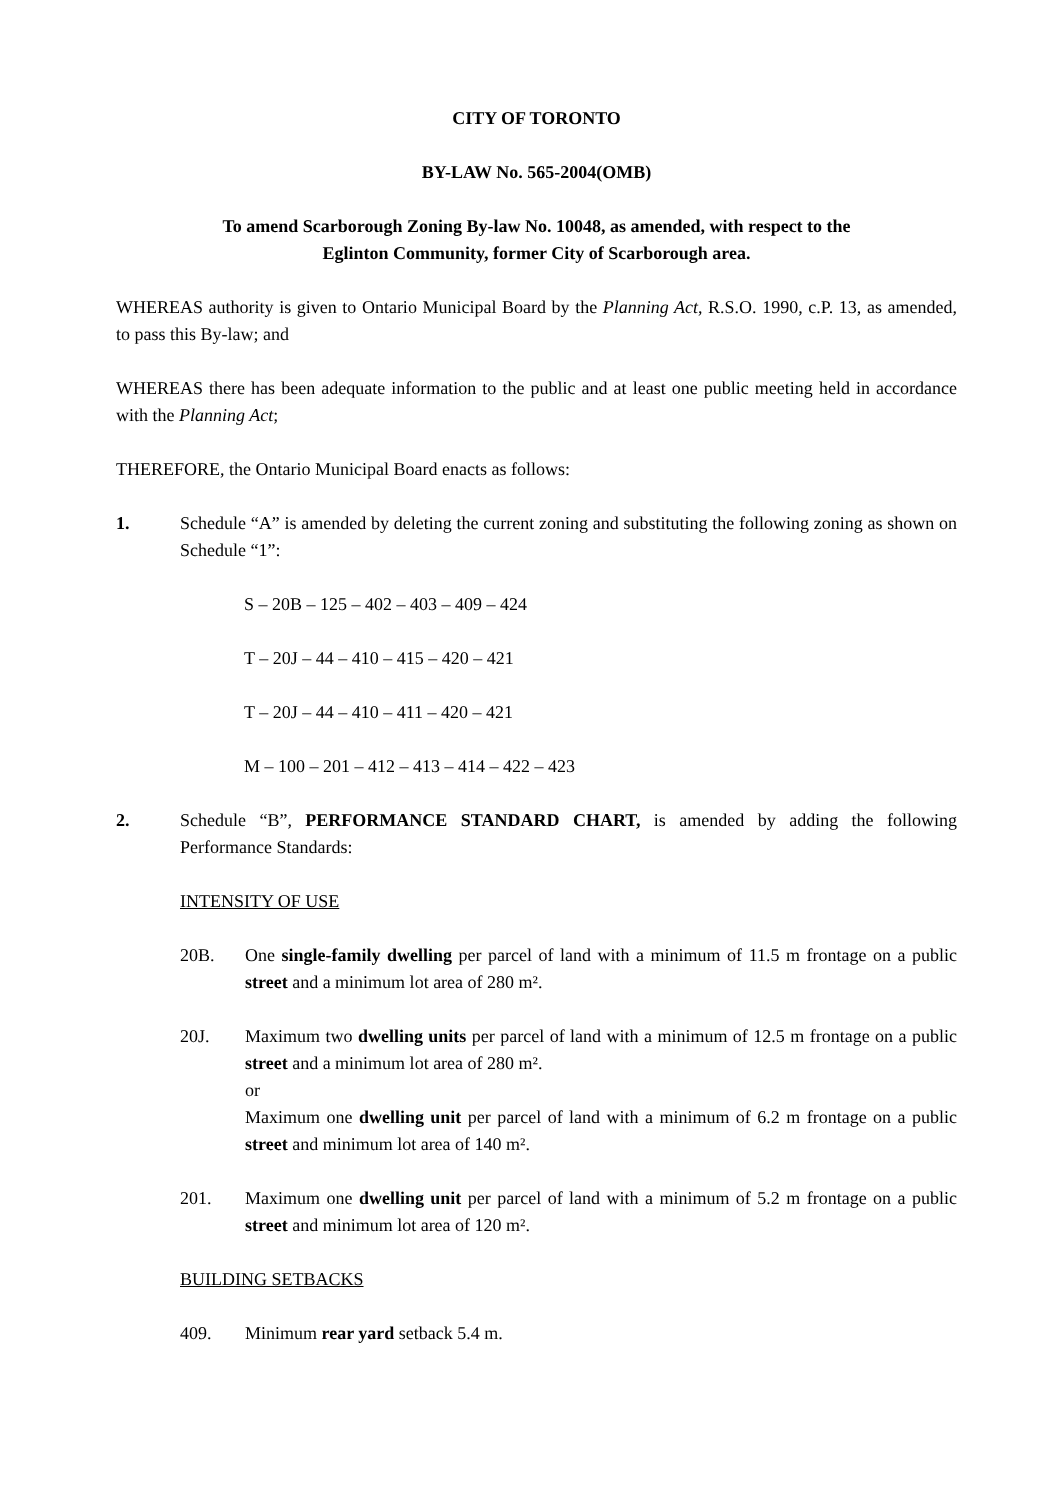CITY OF TORONTO
BY-LAW No. 565-2004(OMB)
To amend Scarborough Zoning By-law No. 10048, as amended, with respect to the
Eglinton Community, former City of Scarborough area.
WHEREAS authority is given to Ontario Municipal Board by the Planning Act, R.S.O. 1990, c.P. 13, as amended, to pass this By-law; and
WHEREAS there has been adequate information to the public and at least one public meeting held in accordance with the Planning Act;
THEREFORE, the Ontario Municipal Board enacts as follows:
1. Schedule “A” is amended by deleting the current zoning and substituting the following zoning as shown on Schedule “1”:
S – 20B – 125 – 402 – 403 – 409 – 424
T – 20J – 44 – 410 – 415 – 420 – 421
T – 20J – 44 – 410 – 411 – 420 – 421
M – 100 – 201 – 412 – 413 – 414 – 422 – 423
2. Schedule “B”, PERFORMANCE STANDARD CHART, is amended by adding the following Performance Standards:
INTENSITY OF USE
20B. One single-family dwelling per parcel of land with a minimum of 11.5 m frontage on a public street and a minimum lot area of 280 m².
20J. Maximum two dwelling units per parcel of land with a minimum of 12.5 m frontage on a public street and a minimum lot area of 280 m².
or
Maximum one dwelling unit per parcel of land with a minimum of 6.2 m frontage on a public street and minimum lot area of 140 m².
201. Maximum one dwelling unit per parcel of land with a minimum of 5.2 m frontage on a public street and minimum lot area of 120 m².
BUILDING SETBACKS
409. Minimum rear yard setback 5.4 m.